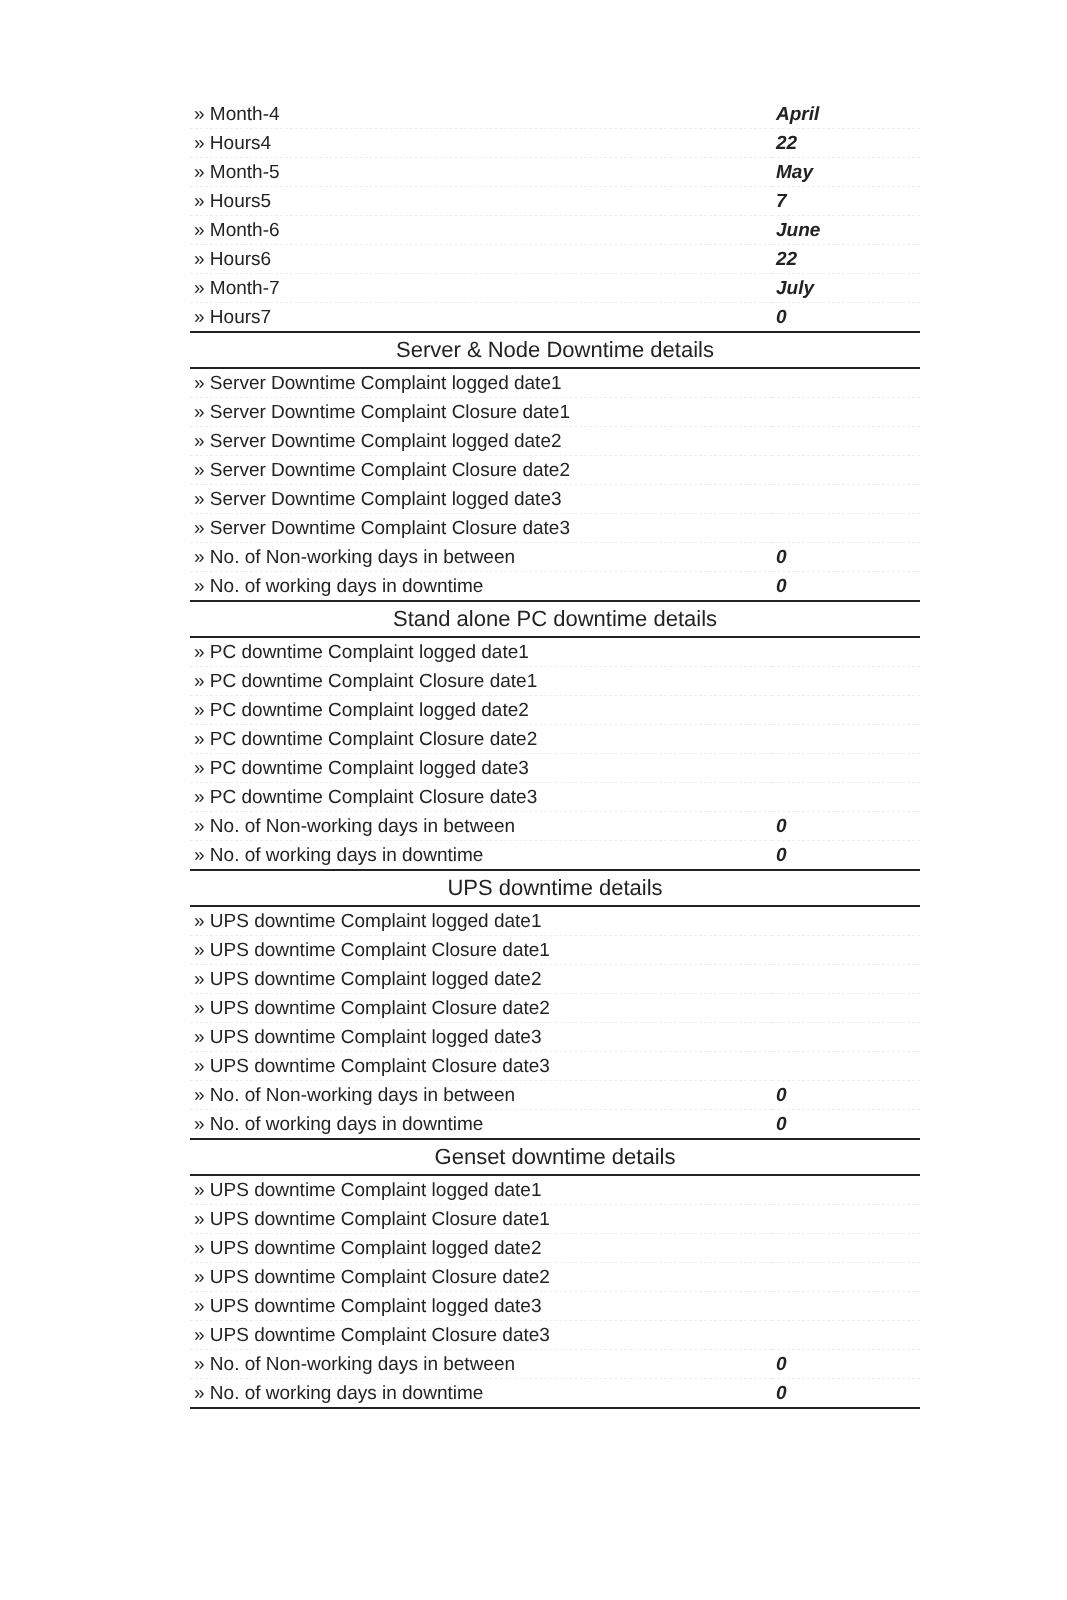| » Month-4 | April |
| » Hours4 | 22 |
| » Month-5 | May |
| » Hours5 | 7 |
| » Month-6 | June |
| » Hours6 | 22 |
| » Month-7 | July |
| » Hours7 | 0 |
| Server & Node Downtime details | |
| » Server Downtime Complaint logged date1 | |
| » Server Downtime Complaint Closure date1 | |
| » Server Downtime Complaint logged date2 | |
| » Server Downtime Complaint Closure date2 | |
| » Server Downtime Complaint logged date3 | |
| » Server Downtime Complaint Closure date3 | |
| » No. of Non-working days in between | 0 |
| » No. of working days in downtime | 0 |
| Stand alone PC downtime details | |
| » PC downtime Complaint logged date1 | |
| » PC downtime Complaint Closure date1 | |
| » PC downtime Complaint logged date2 | |
| » PC downtime Complaint Closure date2 | |
| » PC downtime Complaint logged date3 | |
| » PC downtime Complaint Closure date3 | |
| » No. of Non-working days in between | 0 |
| » No. of working days in downtime | 0 |
| UPS downtime details | |
| » UPS downtime Complaint logged date1 | |
| » UPS downtime Complaint Closure date1 | |
| » UPS downtime Complaint logged date2 | |
| » UPS downtime Complaint Closure date2 | |
| » UPS downtime Complaint logged date3 | |
| » UPS downtime Complaint Closure date3 | |
| » No. of Non-working days in between | 0 |
| » No. of working days in downtime | 0 |
| Genset downtime details | |
| » UPS downtime Complaint logged date1 | |
| » UPS downtime Complaint Closure date1 | |
| » UPS downtime Complaint logged date2 | |
| » UPS downtime Complaint Closure date2 | |
| » UPS downtime Complaint logged date3 | |
| » UPS downtime Complaint Closure date3 | |
| » No. of Non-working days in between | 0 |
| » No. of working days in downtime | 0 |